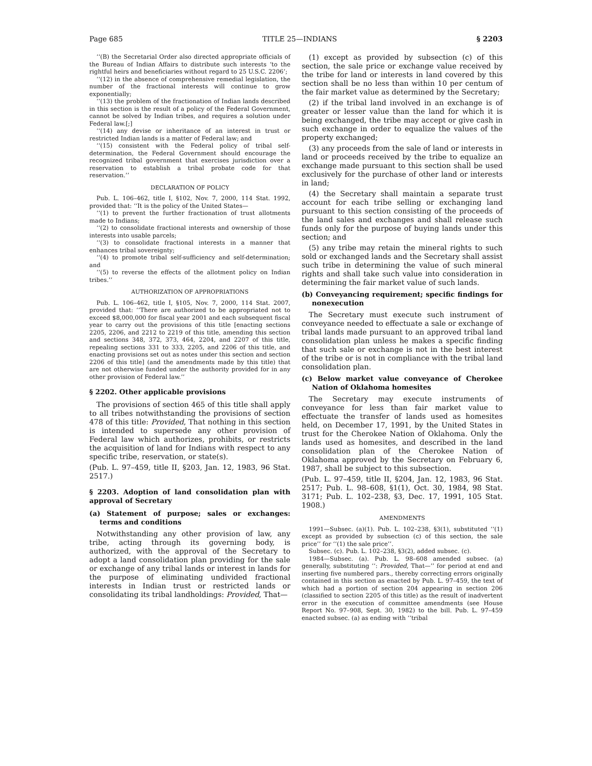Page 685 TITLE 25—INDIANS § 2203
‘‘(B) the Secretarial Order also directed appropriate officials of the Bureau of Indian Affairs to distribute such interests ‘to the rightful heirs and beneficiaries without regard to 25 U.S.C. 2206’;
‘‘(12) in the absence of comprehensive remedial legislation, the number of the fractional interests will continue to grow exponentially;
‘‘(13) the problem of the fractionation of Indian lands described in this section is the result of a policy of the Federal Government, cannot be solved by Indian tribes, and requires a solution under Federal law.[;]
‘‘(14) any devise or inheritance of an interest in trust or restricted Indian lands is a matter of Federal law; and
‘‘(15) consistent with the Federal policy of tribal self-determination, the Federal Government should encourage the recognized tribal government that exercises jurisdiction over a reservation to establish a tribal probate code for that reservation.’’
DECLARATION OF POLICY
Pub. L. 106–462, title I, §102, Nov. 7, 2000, 114 Stat. 1992, provided that: ‘‘It is the policy of the United States—
‘‘(1) to prevent the further fractionation of trust allotments made to Indians;
‘‘(2) to consolidate fractional interests and ownership of those interests into usable parcels;
‘‘(3) to consolidate fractional interests in a manner that enhances tribal sovereignty;
‘‘(4) to promote tribal self-sufficiency and self-determination; and
‘‘(5) to reverse the effects of the allotment policy on Indian tribes.’’
AUTHORIZATION OF APPROPRIATIONS
Pub. L. 106–462, title I, §105, Nov. 7, 2000, 114 Stat. 2007, provided that: ‘‘There are authorized to be appropriated not to exceed $8,000,000 for fiscal year 2001 and each subsequent fiscal year to carry out the provisions of this title [enacting sections 2205, 2206, and 2212 to 2219 of this title, amending this section and sections 348, 372, 373, 464, 2204, and 2207 of this title, repealing sections 331 to 333, 2205, and 2206 of this title, and enacting provisions set out as notes under this section and section 2206 of this title] (and the amendments made by this title) that are not otherwise funded under the authority provided for in any other provision of Federal law.’’
§ 2202. Other applicable provisions
The provisions of section 465 of this title shall apply to all tribes notwithstanding the provisions of section 478 of this title: Provided, That nothing in this section is intended to supersede any other provision of Federal law which authorizes, prohibits, or restricts the acquisition of land for Indians with respect to any specific tribe, reservation, or state(s).
(Pub. L. 97–459, title II, §203, Jan. 12, 1983, 96 Stat. 2517.)
§ 2203. Adoption of land consolidation plan with approval of Secretary
(a) Statement of purpose; sales or exchanges: terms and conditions
Notwithstanding any other provision of law, any tribe, acting through its governing body, is authorized, with the approval of the Secretary to adopt a land consolidation plan providing for the sale or exchange of any tribal lands or interest in lands for the purpose of eliminating undivided fractional interests in Indian trust or restricted lands or consolidating its tribal landholdings: Provided, That—
(1) except as provided by subsection (c) of this section, the sale price or exchange value received by the tribe for land or interests in land covered by this section shall be no less than within 10 per centum of the fair market value as determined by the Secretary;
(2) if the tribal land involved in an exchange is of greater or lesser value than the land for which it is being exchanged, the tribe may accept or give cash in such exchange in order to equalize the values of the property exchanged;
(3) any proceeds from the sale of land or interests in land or proceeds received by the tribe to equalize an exchange made pursuant to this section shall be used exclusively for the purchase of other land or interests in land;
(4) the Secretary shall maintain a separate trust account for each tribe selling or exchanging land pursuant to this section consisting of the proceeds of the land sales and exchanges and shall release such funds only for the purpose of buying lands under this section; and
(5) any tribe may retain the mineral rights to such sold or exchanged lands and the Secretary shall assist such tribe in determining the value of such mineral rights and shall take such value into consideration in determining the fair market value of such lands.
(b) Conveyancing requirement; specific findings for nonexecution
The Secretary must execute such instrument of conveyance needed to effectuate a sale or exchange of tribal lands made pursuant to an approved tribal land consolidation plan unless he makes a specific finding that such sale or exchange is not in the best interest of the tribe or is not in compliance with the tribal land consolidation plan.
(c) Below market value conveyance of Cherokee Nation of Oklahoma homesites
The Secretary may execute instruments of conveyance for less than fair market value to effectuate the transfer of lands used as homesites held, on December 17, 1991, by the United States in trust for the Cherokee Nation of Oklahoma. Only the lands used as homesites, and described in the land consolidation plan of the Cherokee Nation of Oklahoma approved by the Secretary on February 6, 1987, shall be subject to this subsection.
(Pub. L. 97–459, title II, §204, Jan. 12, 1983, 96 Stat. 2517; Pub. L. 98–608, §1(1), Oct. 30, 1984, 98 Stat. 3171; Pub. L. 102–238, §3, Dec. 17, 1991, 105 Stat. 1908.)
AMENDMENTS
1991—Subsec. (a)(1). Pub. L. 102–238, §3(1), substituted ‘‘(1) except as provided by subsection (c) of this section, the sale price’’ for ‘‘(1) the sale price’’.
Subsec. (c). Pub. L. 102–238, §3(2), added subsec. (c).
1984—Subsec. (a). Pub. L. 98–608 amended subsec. (a) generally, substituting ‘‘: Provided, That—’’ for period at end and inserting five numbered pars., thereby correcting errors originally contained in this section as enacted by Pub. L. 97–459, the text of which had a portion of section 204 appearing in section 206 (classified to section 2205 of this title) as the result of inadvertent error in the execution of committee amendments (see House Report No. 97–908, Sept. 30, 1982) to the bill. Pub. L. 97–459 enacted subsec. (a) as ending with ‘‘tribal